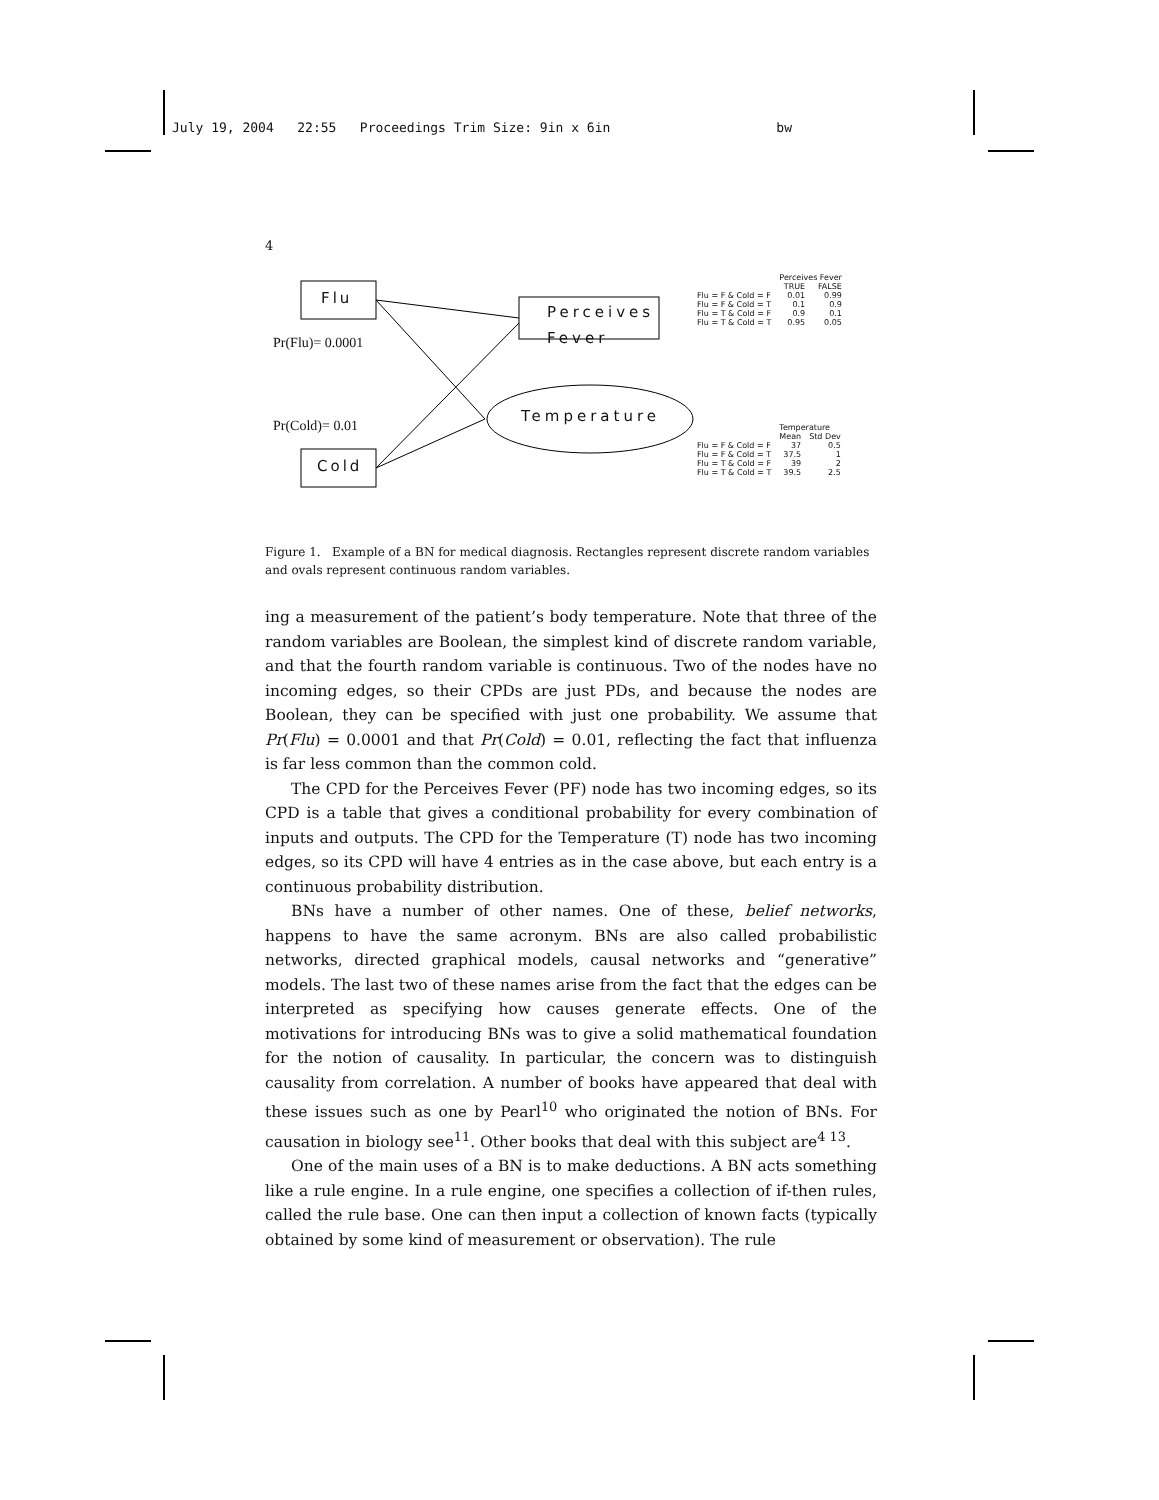July 19, 2004 22:55 Proceedings Trim Size: 9in x 6in bw
4
Flu
Perceives
Fever
Cold
Temperature
Pr(Flu)= 0.0001
Pr(Cold)= 0.01
| | Perceives Fever | |
| --- | --- | --- |
| | TRUE | FALSE |
| Flu = F & Cold = F | 0.01 | 0.99 |
| Flu = F & Cold = T | 0.1 | 0.9 |
| Flu = T & Cold = F | 0.9 | 0.1 |
| Flu = T & Cold = T | 0.95 | 0.05 |
| | Temperature | |
| --- | --- | --- |
| | Mean | Std Dev |
| Flu = F & Cold = F | 37 | 0.5 |
| Flu = F & Cold = T | 37.5 | 1 |
| Flu = T & Cold = F | 39 | 2 |
| Flu = T & Cold = T | 39.5 | 2.5 |
Figure 1. Example of a BN for medical diagnosis. Rectangles represent discrete random variables and ovals represent continuous random variables.
ing a measurement of the patient’s body temperature. Note that three of the random variables are Boolean, the simplest kind of discrete random variable, and that the fourth random variable is continuous. Two of the nodes have no incoming edges, so their CPDs are just PDs, and because the nodes are Boolean, they can be specified with just one probability. We assume that Pr(Flu) = 0.0001 and that Pr(Cold) = 0.01, reflecting the fact that influenza is far less common than the common cold.
The CPD for the Perceives Fever (PF) node has two incoming edges, so its CPD is a table that gives a conditional probability for every combination of inputs and outputs. The CPD for the Temperature (T) node has two incoming edges, so its CPD will have 4 entries as in the case above, but each entry is a continuous probability distribution.
BNs have a number of other names. One of these, belief networks, happens to have the same acronym. BNs are also called probabilistic networks, directed graphical models, causal networks and “generative” models. The last two of these names arise from the fact that the edges can be interpreted as specifying how causes generate effects. One of the motivations for introducing BNs was to give a solid mathematical foundation for the notion of causality. In particular, the concern was to distinguish causality from correlation. A number of books have appeared that deal with these issues such as one by Pearl<sup>10</sup> who originated the notion of BNs. For causation in biology see<sup>11</sup>. Other books that deal with this subject are<sup>4 13</sup>.
One of the main uses of a BN is to make deductions. A BN acts something like a rule engine. In a rule engine, one specifies a collection of if-then rules, called the rule base. One can then input a collection of known facts (typically obtained by some kind of measurement or observation). The rule